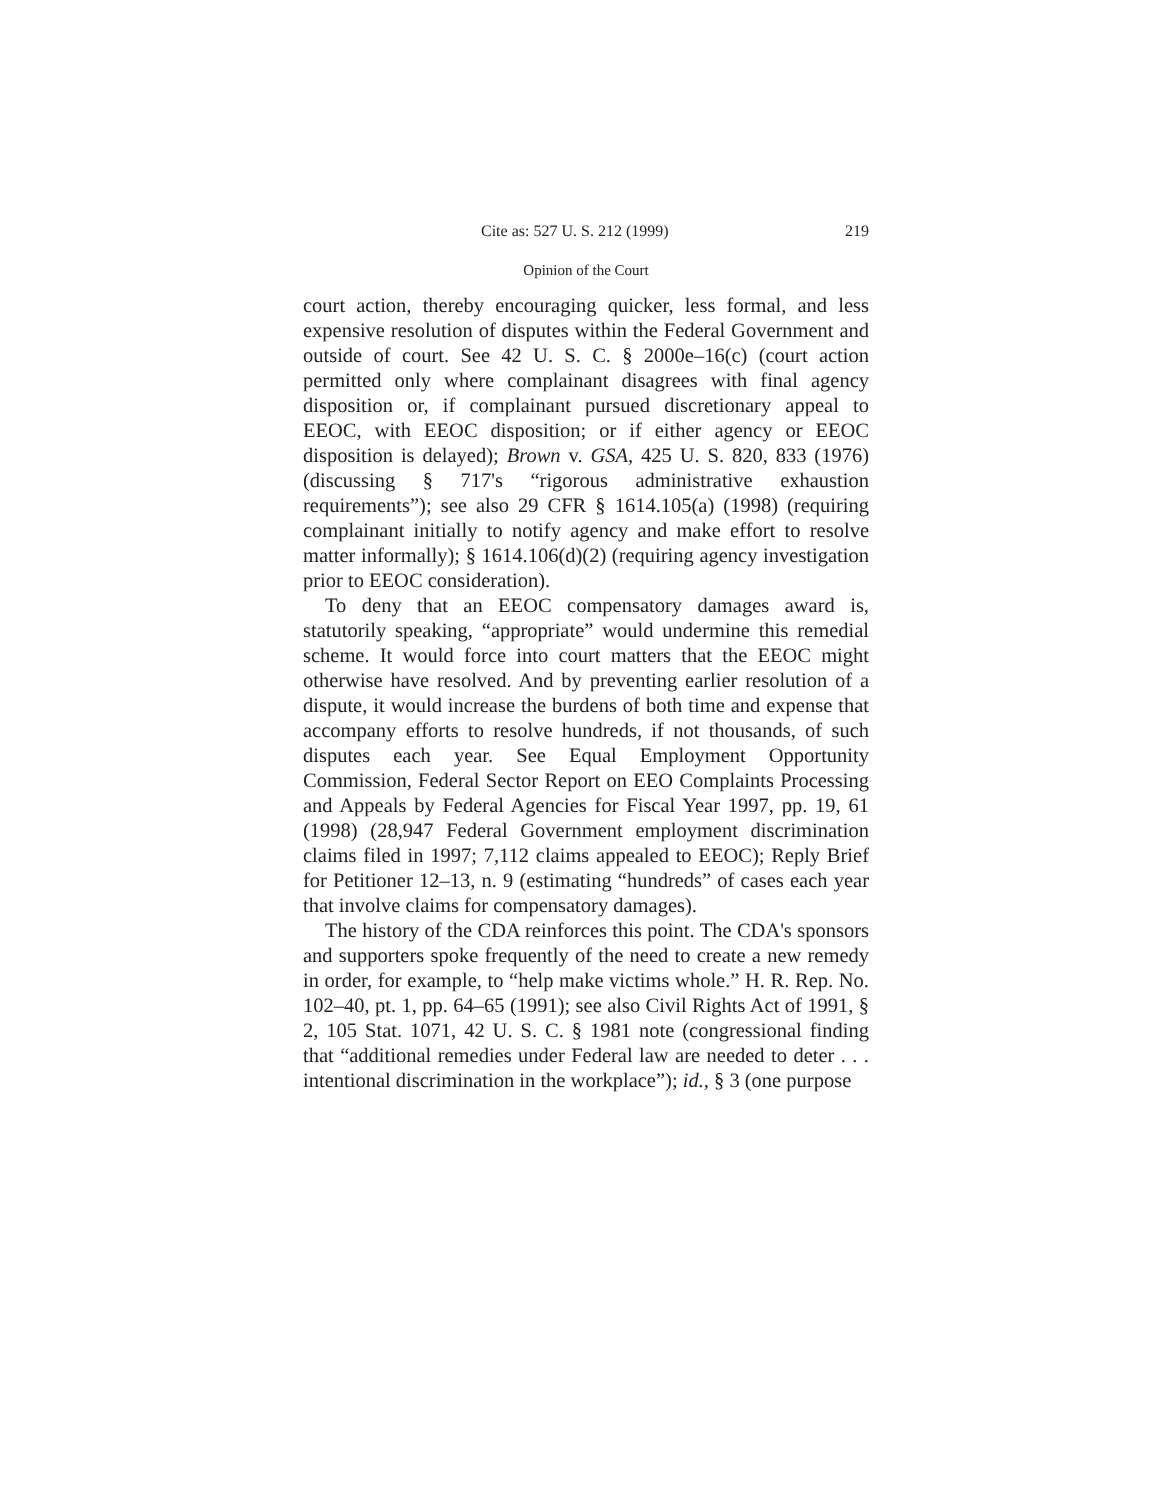Cite as: 527 U. S. 212 (1999) 219
Opinion of the Court
court action, thereby encouraging quicker, less formal, and less expensive resolution of disputes within the Federal Government and outside of court. See 42 U. S. C. § 2000e–16(c) (court action permitted only where complainant disagrees with final agency disposition or, if complainant pursued discretionary appeal to EEOC, with EEOC disposition; or if either agency or EEOC disposition is delayed); Brown v. GSA, 425 U. S. 820, 833 (1976) (discussing § 717's “rigorous administrative exhaustion requirements”); see also 29 CFR § 1614.105(a) (1998) (requiring complainant initially to notify agency and make effort to resolve matter informally); § 1614.106(d)(2) (requiring agency investigation prior to EEOC consideration).
To deny that an EEOC compensatory damages award is, statutorily speaking, “appropriate” would undermine this remedial scheme. It would force into court matters that the EEOC might otherwise have resolved. And by preventing earlier resolution of a dispute, it would increase the burdens of both time and expense that accompany efforts to resolve hundreds, if not thousands, of such disputes each year. See Equal Employment Opportunity Commission, Federal Sector Report on EEO Complaints Processing and Appeals by Federal Agencies for Fiscal Year 1997, pp. 19, 61 (1998) (28,947 Federal Government employment discrimination claims filed in 1997; 7,112 claims appealed to EEOC); Reply Brief for Petitioner 12–13, n. 9 (estimating “hundreds” of cases each year that involve claims for compensatory damages).
The history of the CDA reinforces this point. The CDA's sponsors and supporters spoke frequently of the need to create a new remedy in order, for example, to “help make victims whole.” H. R. Rep. No. 102–40, pt. 1, pp. 64–65 (1991); see also Civil Rights Act of 1991, § 2, 105 Stat. 1071, 42 U. S. C. § 1981 note (congressional finding that “additional remedies under Federal law are needed to deter . . . intentional discrimination in the workplace”); id., § 3 (one purpose